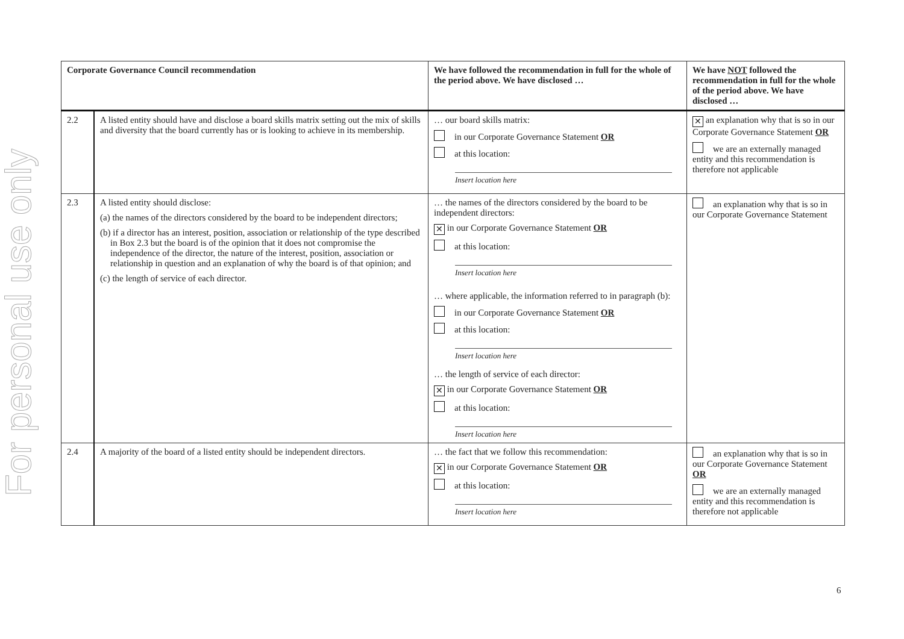For personal use only
| Corporate Governance Council recommendation | | We have followed the recommendation in full for the whole of the period above. We have disclosed … | We have NOT followed the recommendation in full for the whole of the period above. We have disclosed … |
| --- | --- | --- | --- |
| 2.2 | A listed entity should have and disclose a board skills matrix setting out the mix of skills and diversity that the board currently has or is looking to achieve in its membership. | … our board skills matrix: in our Corporate Governance Statement OR at this location: Insert location here | ✕ an explanation why that is so in our Corporate Governance Statement OR we are an externally managed entity and this recommendation is therefore not applicable |
| 2.3 | A listed entity should disclose: (a) the names of the directors considered by the board to be independent directors; (b) if a director has an interest, position, association or relationship of the type described in Box 2.3 but the board is of the opinion that it does not compromise the independence of the director, the nature of the interest, position, association or relationship in question and an explanation of why the board is of that opinion; and (c) the length of service of each director. | … the names of the directors considered by the board to be independent directors: ✕ in our Corporate Governance Statement OR at this location: Insert location here … where applicable, the information referred to in paragraph (b): in our Corporate Governance Statement OR at this location: Insert location here … the length of service of each director: ✕ in our Corporate Governance Statement OR at this location: Insert location here | an explanation why that is so in our Corporate Governance Statement |
| 2.4 | A majority of the board of a listed entity should be independent directors. | … the fact that we follow this recommendation: ✕ in our Corporate Governance Statement OR at this location: Insert location here | an explanation why that is so in our Corporate Governance Statement OR we are an externally managed entity and this recommendation is therefore not applicable |
6